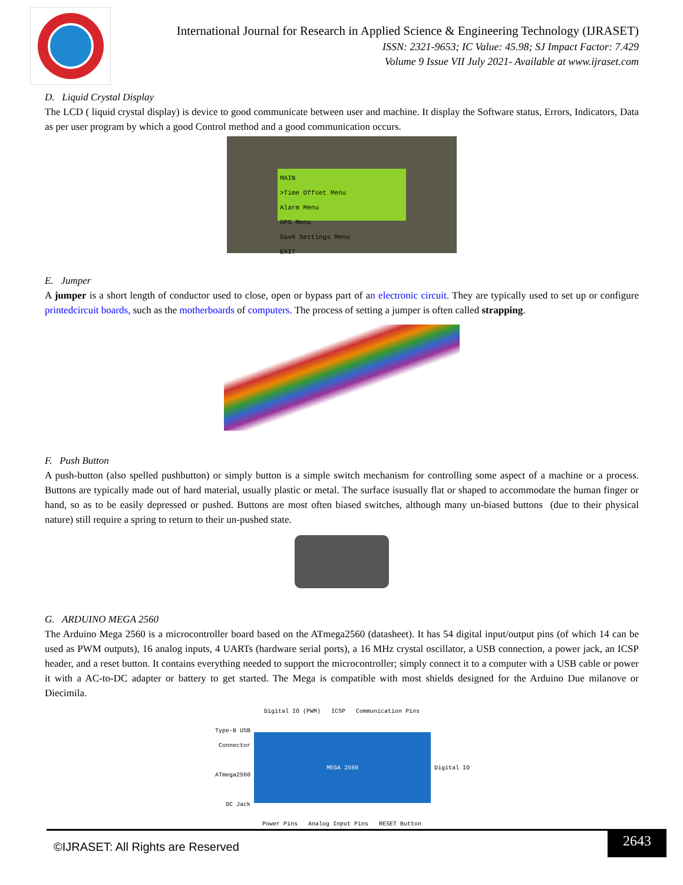International Journal for Research in Applied Science & Engineering Technology (IJRASET)
ISSN: 2321-9653; IC Value: 45.98; SJ Impact Factor: 7.429
Volume 9 Issue VII July 2021- Available at www.ijraset.com
D. Liquid Crystal Display
The LCD ( liquid crystal display) is device to good communicate between user and machine. It display the Software status, Errors, Indicators, Data as per user program by which a good Control method and a good communication occurs.
MAIN
>Time Offset Menu
Alarm Menu
GPS Menu
Save Settings Menu
EXIT
E. Jumper
A jumper is a short length of conductor used to close, open or bypass part of an electronic circuit. They are typically used to set up or configure printedcircuit boards, such as the motherboards of computers. The process of setting a jumper is often called strapping.
F. Push Button
A push-button (also spelled pushbutton) or simply button is a simple switch mechanism for controlling some aspect of a machine or a process. Buttons are typically made out of hard material, usually plastic or metal. The surface isusually flat or shaped to accommodate the human finger or hand, so as to be easily depressed or pushed. Buttons are most often biased switches, although many un-biased buttons (due to their physical nature) still require a spring to return to their un-pushed state.
G. ARDUINO MEGA 2560
The Arduino Mega 2560 is a microcontroller board based on the ATmega2560 (datasheet). It has 54 digital input/output pins (of which 14 can be used as PWM outputs), 16 analog inputs, 4 UARTs (hardware serial ports), a 16 MHz crystal oscillator, a USB connection, a power jack, an ICSP header, and a reset button. It contains everything needed to support the microcontroller; simply connect it to a computer with a USB cable or power it with a AC-to-DC adapter or battery to get started. The Mega is compatible with most shields designed for the Arduino Due milanove or Diecimila.
Digital IO (PWM) ICSP Communication Pins
Type-B USB Connector
ATmega2560
DC Jack
MEGA 2560
Digital IO
Power Pins Analog Input Pins RESET Button
©IJRASET: All Rights are Reserved
2643